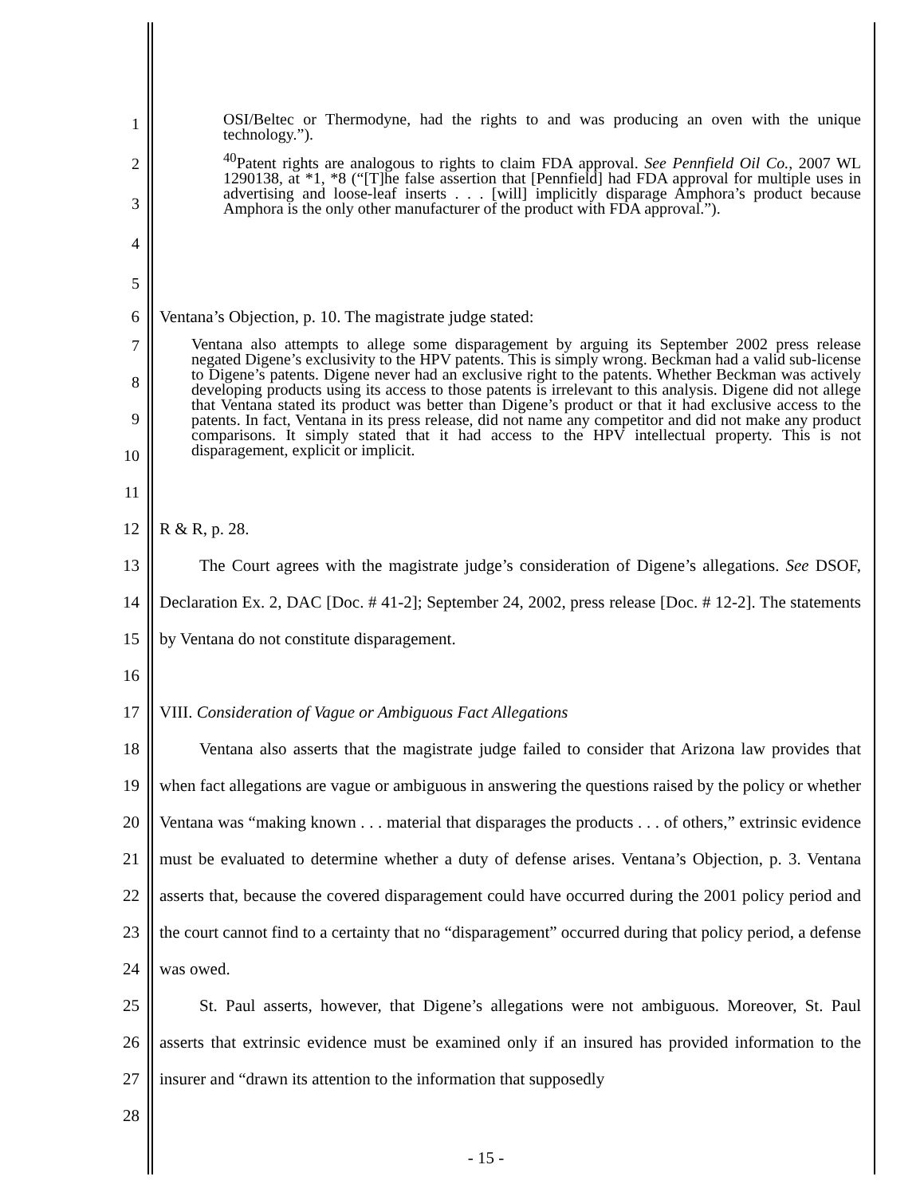1
2
3
4
5
OSI/Beltec or Thermodyne, had the rights to and was producing an oven with the unique technology.”).
<sup>40</sup> Patent rights are analogous to rights to claim FDA approval. See Pennfield Oil Co., 2007 WL 1290138, at *1, *8 (“[T]he false assertion that [Pennfield] had FDA approval for multiple uses in advertising and loose-leaf inserts . . . [will] implicitly disparage Amphora’s product because Amphora is the only other manufacturer of the product with FDA approval.”).
6 Ventana’s Objection, p. 10. The magistrate judge stated:
7
8
9
10
11
Ventana also attempts to allege some disparagement by arguing its September 2002 press release negated Digene’s exclusivity to the HPV patents. This is simply wrong. Beckman had a valid sub-license to Digene’s patents. Digene never had an exclusive right to the patents. Whether Beckman was actively developing products using its access to those patents is irrelevant to this analysis. Digene did not allege that Ventana stated its product was better than Digene’s product or that it had exclusive access to the patents. In fact, Ventana in its press release, did not name any competitor and did not make any product comparisons. It simply stated that it had access to the HPV intellectual property. This is not disparagement, explicit or implicit.
12 R & R, p. 28.
13
14
15
16
17
The Court agrees with the magistrate judge’s consideration of Digene’s allegations. See DSOF, Declaration Ex. 2, DAC [Doc. # 41-2]; September 24, 2002, press release [Doc. # 12-2]. The statements by Ventana do not constitute disparagement.
VIII. Consideration of Vague or Ambiguous Fact Allegations
18
19
20
21
22
23
24
25
26
27
28
Ventana also asserts that the magistrate judge failed to consider that Arizona law provides that when fact allegations are vague or ambiguous in answering the questions raised by the policy or whether Ventana was “making known . . . material that disparages the products . . . of others,” extrinsic evidence must be evaluated to determine whether a duty of defense arises. Ventana’s Objection, p. 3. Ventana asserts that, because the covered disparagement could have occurred during the 2001 policy period and the court cannot find to a certainty that no “disparagement” occurred during that policy period, a defense was owed.
St. Paul asserts, however, that Digene’s allegations were not ambiguous. Moreover, St. Paul asserts that extrinsic evidence must be examined only if an insured has provided information to the insurer and “drawn its attention to the information that supposedly
- 15 -